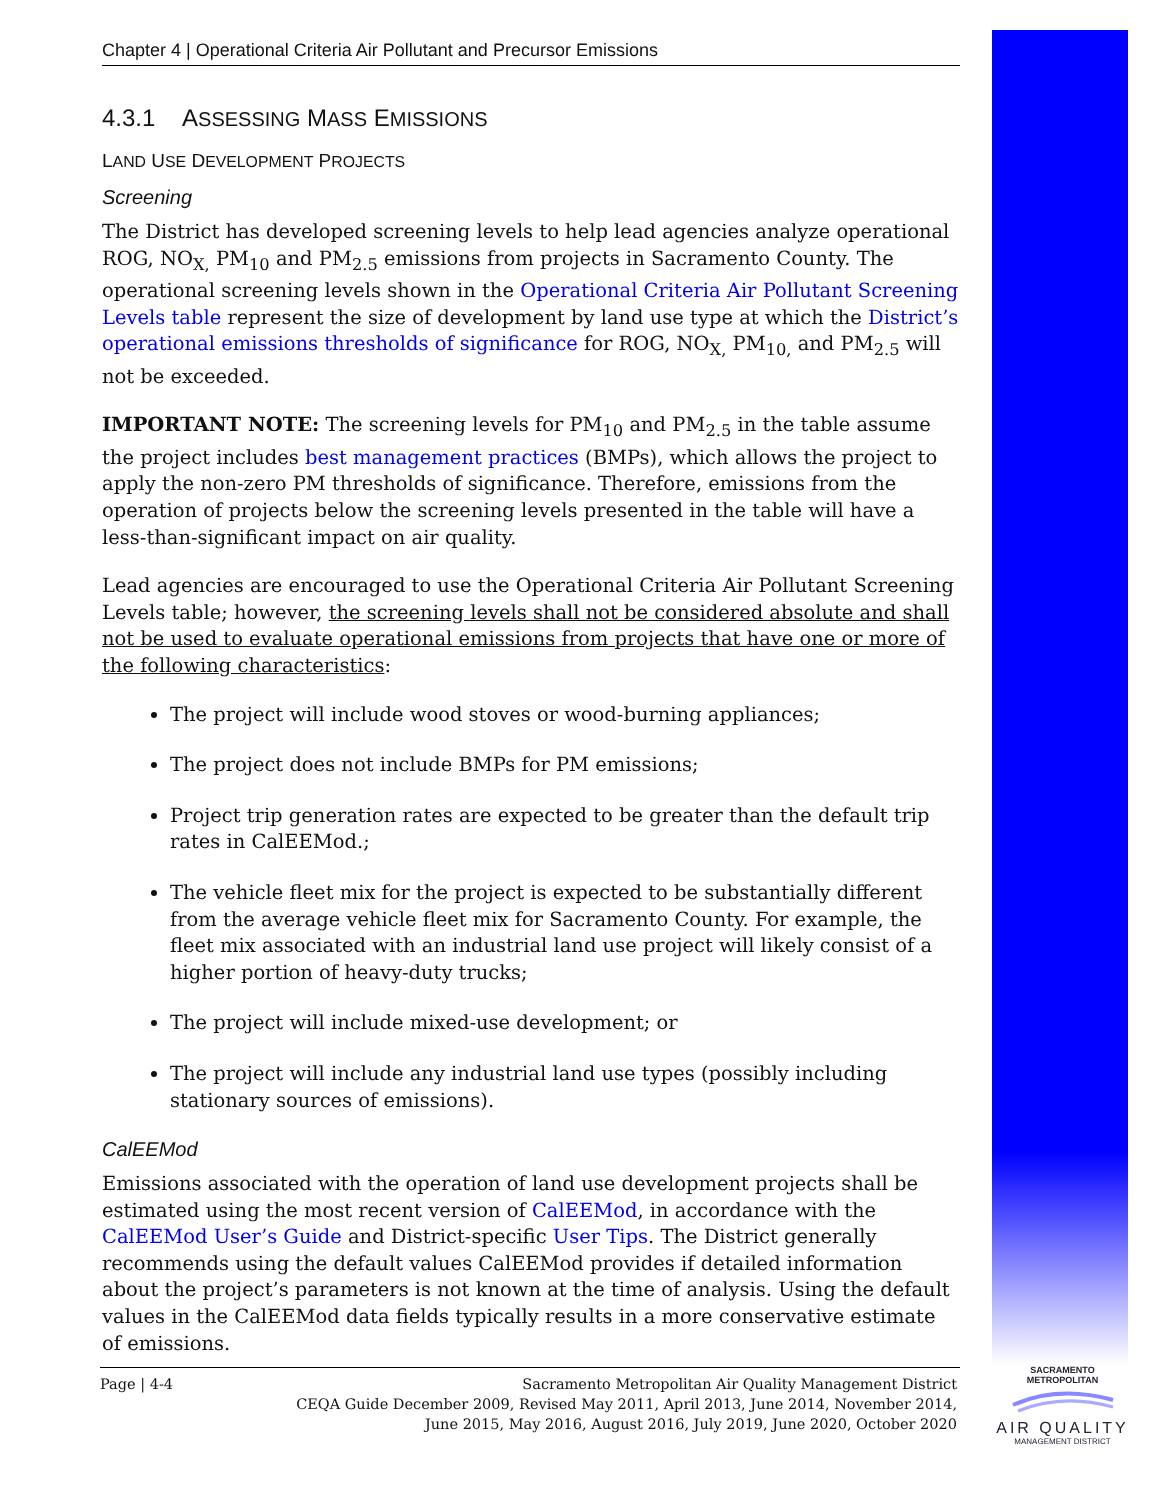Chapter 4 | Operational Criteria Air Pollutant and Precursor Emissions
4.3.1 ASSESSING MASS EMISSIONS
LAND USE DEVELOPMENT PROJECTS
Screening
The District has developed screening levels to help lead agencies analyze operational ROG, NO<sub>X,</sub> PM<sub>10</sub> and PM<sub>2.5</sub> emissions from projects in Sacramento County. The operational screening levels shown in the Operational Criteria Air Pollutant Screening Levels table represent the size of development by land use type at which the District’s operational emissions thresholds of significance for ROG, NO<sub>X,</sub> PM<sub>10,</sub> and PM<sub>2.5</sub> will not be exceeded.
IMPORTANT NOTE: The screening levels for PM<sub>10</sub> and PM<sub>2.5</sub> in the table assume the project includes best management practices (BMPs), which allows the project to apply the non-zero PM thresholds of significance. Therefore, emissions from the operation of projects below the screening levels presented in the table will have a less-than-significant impact on air quality.
Lead agencies are encouraged to use the Operational Criteria Air Pollutant Screening Levels table; however, the screening levels shall not be considered absolute and shall not be used to evaluate operational emissions from projects that have one or more of the following characteristics:
The project will include wood stoves or wood-burning appliances;
The project does not include BMPs for PM emissions;
Project trip generation rates are expected to be greater than the default trip rates in CalEEMod.;
The vehicle fleet mix for the project is expected to be substantially different from the average vehicle fleet mix for Sacramento County. For example, the fleet mix associated with an industrial land use project will likely consist of a higher portion of heavy-duty trucks;
The project will include mixed-use development; or
The project will include any industrial land use types (possibly including stationary sources of emissions).
CalEEMod
Emissions associated with the operation of land use development projects shall be estimated using the most recent version of CalEEMod, in accordance with the CalEEMod User’s Guide and District-specific User Tips. The District generally recommends using the default values CalEEMod provides if detailed information about the project’s parameters is not known at the time of analysis. Using the default values in the CalEEMod data fields typically results in a more conservative estimate of emissions.
Page | 4-4
Sacramento Metropolitan Air Quality Management District
CEQA Guide December 2009, Revised May 2011, April 2013, June 2014, November 2014,
June 2015, May 2016, August 2016, July 2019, June 2020, October 2020
SACRAMENTO METROPOLITAN
AIR QUALITY
MANAGEMENT DISTRICT